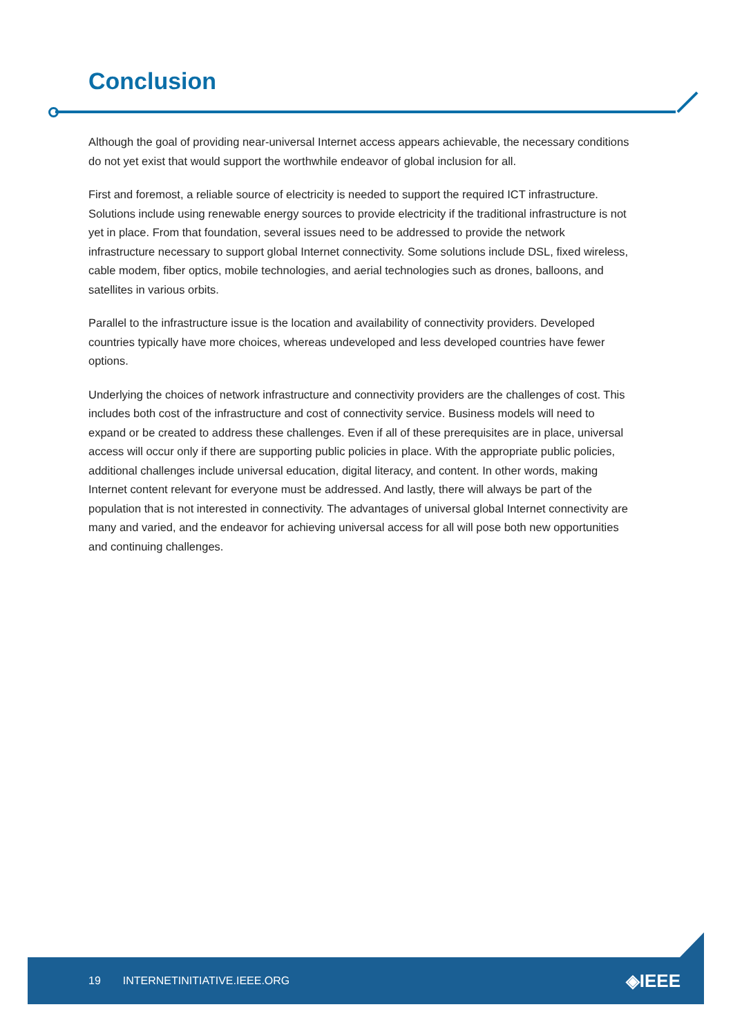Conclusion
Although the goal of providing near-universal Internet access appears achievable, the necessary conditions do not yet exist that would support the worthwhile endeavor of global inclusion for all.
First and foremost, a reliable source of electricity is needed to support the required ICT infrastructure. Solutions include using renewable energy sources to provide electricity if the traditional infrastructure is not yet in place. From that foundation, several issues need to be addressed to provide the network infrastructure necessary to support global Internet connectivity. Some solutions include DSL, fixed wireless, cable modem, fiber optics, mobile technologies, and aerial technologies such as drones, balloons, and satellites in various orbits.
Parallel to the infrastructure issue is the location and availability of connectivity providers. Developed countries typically have more choices, whereas undeveloped and less developed countries have fewer options.
Underlying the choices of network infrastructure and connectivity providers are the challenges of cost. This includes both cost of the infrastructure and cost of connectivity service. Business models will need to expand or be created to address these challenges. Even if all of these prerequisites are in place, universal access will occur only if there are supporting public policies in place. With the appropriate public policies, additional challenges include universal education, digital literacy, and content. In other words, making Internet content relevant for everyone must be addressed. And lastly, there will always be part of the population that is not interested in connectivity. The advantages of universal global Internet connectivity are many and varied, and the endeavor for achieving universal access for all will pose both new opportunities and continuing challenges.
19 INTERNETINITIATIVE.IEEE.ORG ◈IEEE